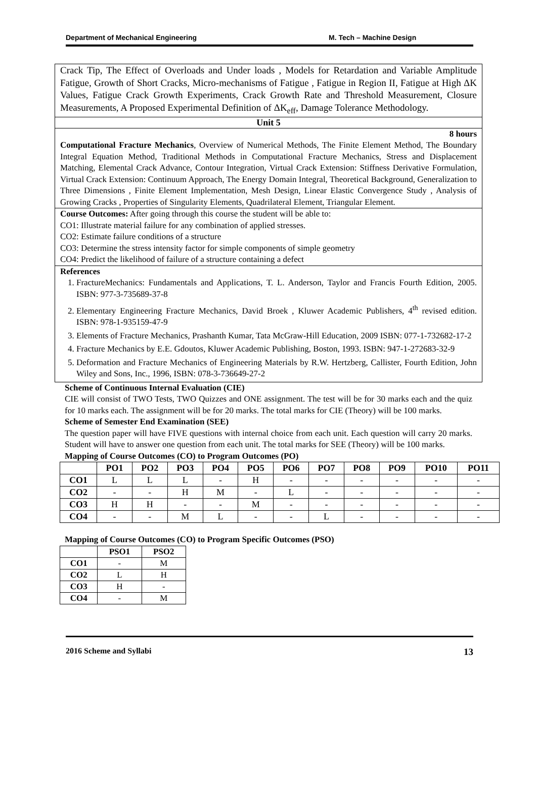Department of Mechanical Engineering M. Tech – Machine Design
Crack Tip, The Effect of Overloads and Under loads , Models for Retardation and Variable Amplitude Fatigue, Growth of Short Cracks, Micro-mechanisms of Fatigue , Fatigue in Region II, Fatigue at High ΔK Values, Fatigue Crack Growth Experiments, Crack Growth Rate and Threshold Measurement, Closure Measurements, A Proposed Experimental Definition of ΔK<sub>eff</sub>, Damage Tolerance Methodology.
Unit 5
8 hours
Computational Fracture Mechanics, Overview of Numerical Methods, The Finite Element Method, The Boundary Integral Equation Method, Traditional Methods in Computational Fracture Mechanics, Stress and Displacement Matching, Elemental Crack Advance, Contour Integration, Virtual Crack Extension: Stiffness Derivative Formulation, Virtual Crack Extension: Continuum Approach, The Energy Domain Integral, Theoretical Background, Generalization to Three Dimensions , Finite Element Implementation, Mesh Design, Linear Elastic Convergence Study , Analysis of Growing Cracks , Properties of Singularity Elements, Quadrilateral Element, Triangular Element.
Course Outcomes: After going through this course the student will be able to:
CO1: Illustrate material failure for any combination of applied stresses.
CO2: Estimate failure conditions of a structure
CO3: Determine the stress intensity factor for simple components of simple geometry
CO4: Predict the likelihood of failure of a structure containing a defect
References
1. FractureMechanics: Fundamentals and Applications, T. L. Anderson, Taylor and Francis Fourth Edition, 2005. ISBN: 977-3-735689-37-8
2. Elementary Engineering Fracture Mechanics, David Broek , Kluwer Academic Publishers, 4<sup>th</sup> revised edition. ISBN: 978-1-935159-47-9
3. Elements of Fracture Mechanics, Prashanth Kumar, Tata McGraw-Hill Education, 2009 ISBN: 077-1-732682-17-2
4. Fracture Mechanics by E.E. Gdoutos, Kluwer Academic Publishing, Boston, 1993. ISBN: 947-1-272683-32-9
5. Deformation and Fracture Mechanics of Engineering Materials by R.W. Hertzberg, Callister, Fourth Edition, John Wiley and Sons, Inc., 1996, ISBN: 078-3-736649-27-2
Scheme of Continuous Internal Evaluation (CIE)
CIE will consist of TWO Tests, TWO Quizzes and ONE assignment. The test will be for 30 marks each and the quiz for 10 marks each. The assignment will be for 20 marks. The total marks for CIE (Theory) will be 100 marks.
Scheme of Semester End Examination (SEE)
The question paper will have FIVE questions with internal choice from each unit. Each question will carry 20 marks. Student will have to answer one question from each unit. The total marks for SEE (Theory) will be 100 marks.
Mapping of Course Outcomes (CO) to Program Outcomes (PO)
| | PO1 | PO2 | PO3 | PO4 | PO5 | PO6 | PO7 | PO8 | PO9 | PO10 | PO11 |
| --- | --- | --- | --- | --- | --- | --- | --- | --- | --- | --- | --- |
| CO1 | L | L | L | - | H | - | - | - | - | - | - |
| CO2 | - | - | H | M | - | L | - | - | - | - | - |
| CO3 | H | H | - | - | M | - | - | - | - | - | - |
| CO4 | - | - | M | L | - | - | L | - | - | - | - |
Mapping of Course Outcomes (CO) to Program Specific Outcomes (PSO)
| | PSO1 | PSO2 |
| --- | --- | --- |
| CO1 | - | M |
| CO2 | L | H |
| CO3 | H | - |
| CO4 | - | M |
2016 Scheme and Syllabi 13